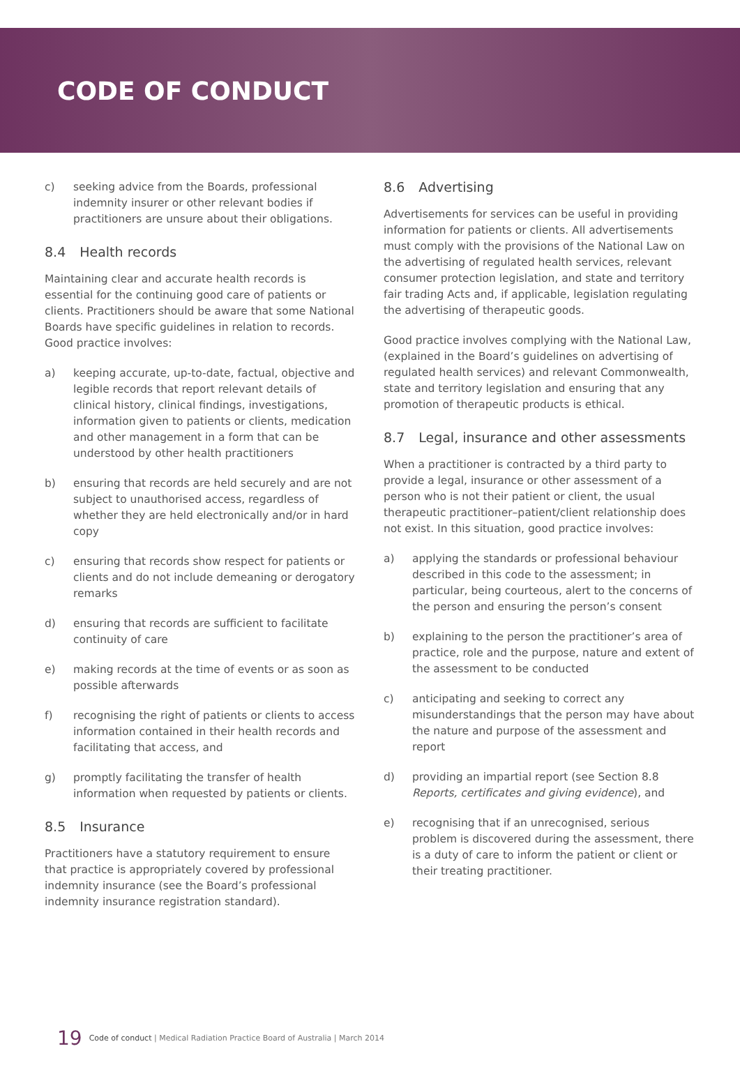CODE OF CONDUCT
c) seeking advice from the Boards, professional indemnity insurer or other relevant bodies if practitioners are unsure about their obligations.
8.4 Health records
Maintaining clear and accurate health records is essential for the continuing good care of patients or clients. Practitioners should be aware that some National Boards have specific guidelines in relation to records. Good practice involves:
a) keeping accurate, up-to-date, factual, objective and legible records that report relevant details of clinical history, clinical findings, investigations, information given to patients or clients, medication and other management in a form that can be understood by other health practitioners
b) ensuring that records are held securely and are not subject to unauthorised access, regardless of whether they are held electronically and/or in hard copy
c) ensuring that records show respect for patients or clients and do not include demeaning or derogatory remarks
d) ensuring that records are sufficient to facilitate continuity of care
e) making records at the time of events or as soon as possible afterwards
f) recognising the right of patients or clients to access information contained in their health records and facilitating that access, and
g) promptly facilitating the transfer of health information when requested by patients or clients.
8.5 Insurance
Practitioners have a statutory requirement to ensure that practice is appropriately covered by professional indemnity insurance (see the Board’s professional indemnity insurance registration standard).
8.6 Advertising
Advertisements for services can be useful in providing information for patients or clients. All advertisements must comply with the provisions of the National Law on the advertising of regulated health services, relevant consumer protection legislation, and state and territory fair trading Acts and, if applicable, legislation regulating the advertising of therapeutic goods.
Good practice involves complying with the National Law, (explained in the Board’s guidelines on advertising of regulated health services) and relevant Commonwealth, state and territory legislation and ensuring that any promotion of therapeutic products is ethical.
8.7 Legal, insurance and other assessments
When a practitioner is contracted by a third party to provide a legal, insurance or other assessment of a person who is not their patient or client, the usual therapeutic practitioner–patient/client relationship does not exist. In this situation, good practice involves:
a) applying the standards or professional behaviour described in this code to the assessment; in particular, being courteous, alert to the concerns of the person and ensuring the person’s consent
b) explaining to the person the practitioner’s area of practice, role and the purpose, nature and extent of the assessment to be conducted
c) anticipating and seeking to correct any misunderstandings that the person may have about the nature and purpose of the assessment and report
d) providing an impartial report (see Section 8.8 Reports, certificates and giving evidence), and
e) recognising that if an unrecognised, serious problem is discovered during the assessment, there is a duty of care to inform the patient or client or their treating practitioner.
19 Code of conduct | Medical Radiation Practice Board of Australia | March 2014